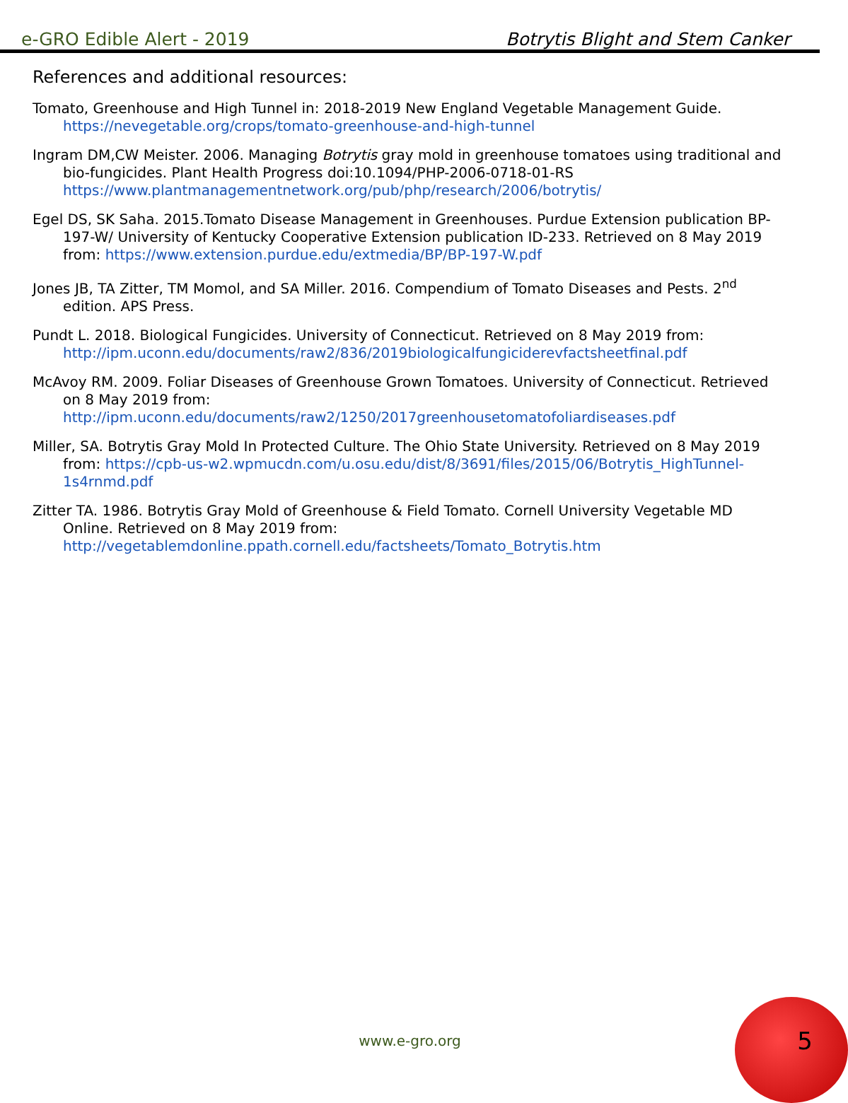e-GRO Edible Alert - 2019 Botrytis Blight and Stem Canker
References and additional resources:
Tomato, Greenhouse and High Tunnel in: 2018-2019 New England Vegetable Management Guide. https://nevegetable.org/crops/tomato-greenhouse-and-high-tunnel
Ingram DM,CW Meister. 2006. Managing Botrytis gray mold in greenhouse tomatoes using traditional and bio-fungicides. Plant Health Progress doi:10.1094/PHP-2006-0718-01-RS https://www.plantmanagementnetwork.org/pub/php/research/2006/botrytis/
Egel DS, SK Saha. 2015.Tomato Disease Management in Greenhouses. Purdue Extension publication BP-197-W/ University of Kentucky Cooperative Extension publication ID-233. Retrieved on 8 May 2019 from: https://www.extension.purdue.edu/extmedia/BP/BP-197-W.pdf
Jones JB, TA Zitter, TM Momol, and SA Miller. 2016. Compendium of Tomato Diseases and Pests. 2<sup>nd</sup> edition. APS Press.
Pundt L. 2018. Biological Fungicides. University of Connecticut. Retrieved on 8 May 2019 from: http://ipm.uconn.edu/documents/raw2/836/2019biologicalfungiciderevfactsheetfinal.pdf
McAvoy RM. 2009. Foliar Diseases of Greenhouse Grown Tomatoes. University of Connecticut. Retrieved on 8 May 2019 from: http://ipm.uconn.edu/documents/raw2/1250/2017greenhousetomatofoliardiseases.pdf
Miller, SA. Botrytis Gray Mold In Protected Culture. The Ohio State University. Retrieved on 8 May 2019 from: https://cpb-us-w2.wpmucdn.com/u.osu.edu/dist/8/3691/files/2015/06/Botrytis_HighTunnel-1s4rnmd.pdf
Zitter TA. 1986. Botrytis Gray Mold of Greenhouse & Field Tomato. Cornell University Vegetable MD Online. Retrieved on 8 May 2019 from: http://vegetablemdonline.ppath.cornell.edu/factsheets/Tomato_Botrytis.htm
www.e-gro.org 5